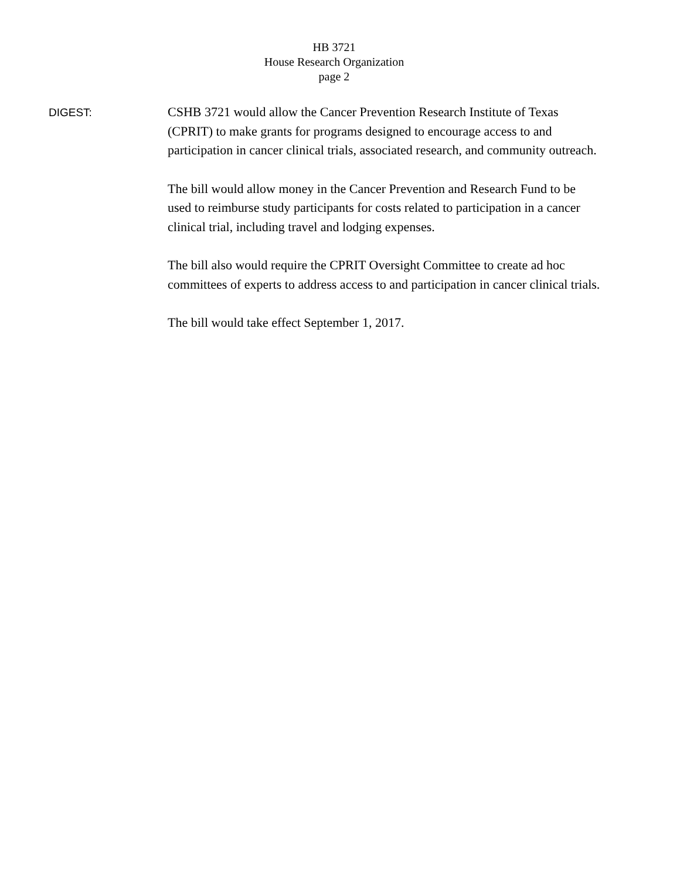HB 3721
House Research Organization
page 2
DIGEST:
CSHB 3721 would allow the Cancer Prevention Research Institute of Texas (CPRIT) to make grants for programs designed to encourage access to and participation in cancer clinical trials, associated research, and community outreach.
The bill would allow money in the Cancer Prevention and Research Fund to be used to reimburse study participants for costs related to participation in a cancer clinical trial, including travel and lodging expenses.
The bill also would require the CPRIT Oversight Committee to create ad hoc committees of experts to address access to and participation in cancer clinical trials.
The bill would take effect September 1, 2017.